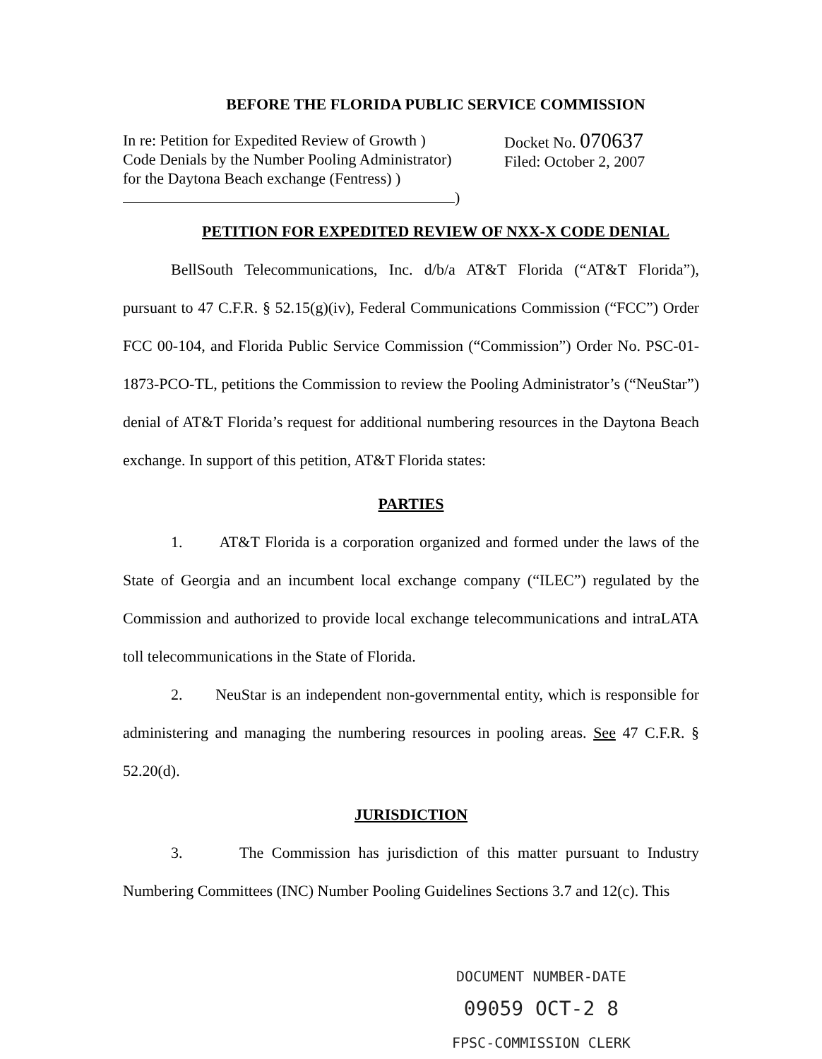BEFORE THE FLORIDA PUBLIC SERVICE COMMISSION
In re: Petition for Expedited Review of Growth )
Code Denials by the Number Pooling Administrator)
for the Daytona Beach exchange (Fentress) )
)
Docket No. 070637
Filed: October 2, 2007
PETITION FOR EXPEDITED REVIEW OF NXX-X CODE DENIAL
BellSouth Telecommunications, Inc. d/b/a AT&T Florida (“AT&T Florida”), pursuant to 47 C.F.R. § 52.15(g)(iv), Federal Communications Commission (“FCC”) Order FCC 00-104, and Florida Public Service Commission (“Commission”) Order No. PSC-01-1873-PCO-TL, petitions the Commission to review the Pooling Administrator’s (“NeuStar”) denial of AT&T Florida’s request for additional numbering resources in the Daytona Beach exchange. In support of this petition, AT&T Florida states:
PARTIES
1. AT&T Florida is a corporation organized and formed under the laws of the State of Georgia and an incumbent local exchange company (“ILEC”) regulated by the Commission and authorized to provide local exchange telecommunications and intraLATA toll telecommunications in the State of Florida.
2. NeuStar is an independent non-governmental entity, which is responsible for administering and managing the numbering resources in pooling areas. See 47 C.F.R. § 52.20(d).
JURISDICTION
3. The Commission has jurisdiction of this matter pursuant to Industry Numbering Committees (INC) Number Pooling Guidelines Sections 3.7 and 12(c). This
DOCUMENT NUMBER-DATE
09059 OCT-2 8
FPSC-COMMISSION CLERK